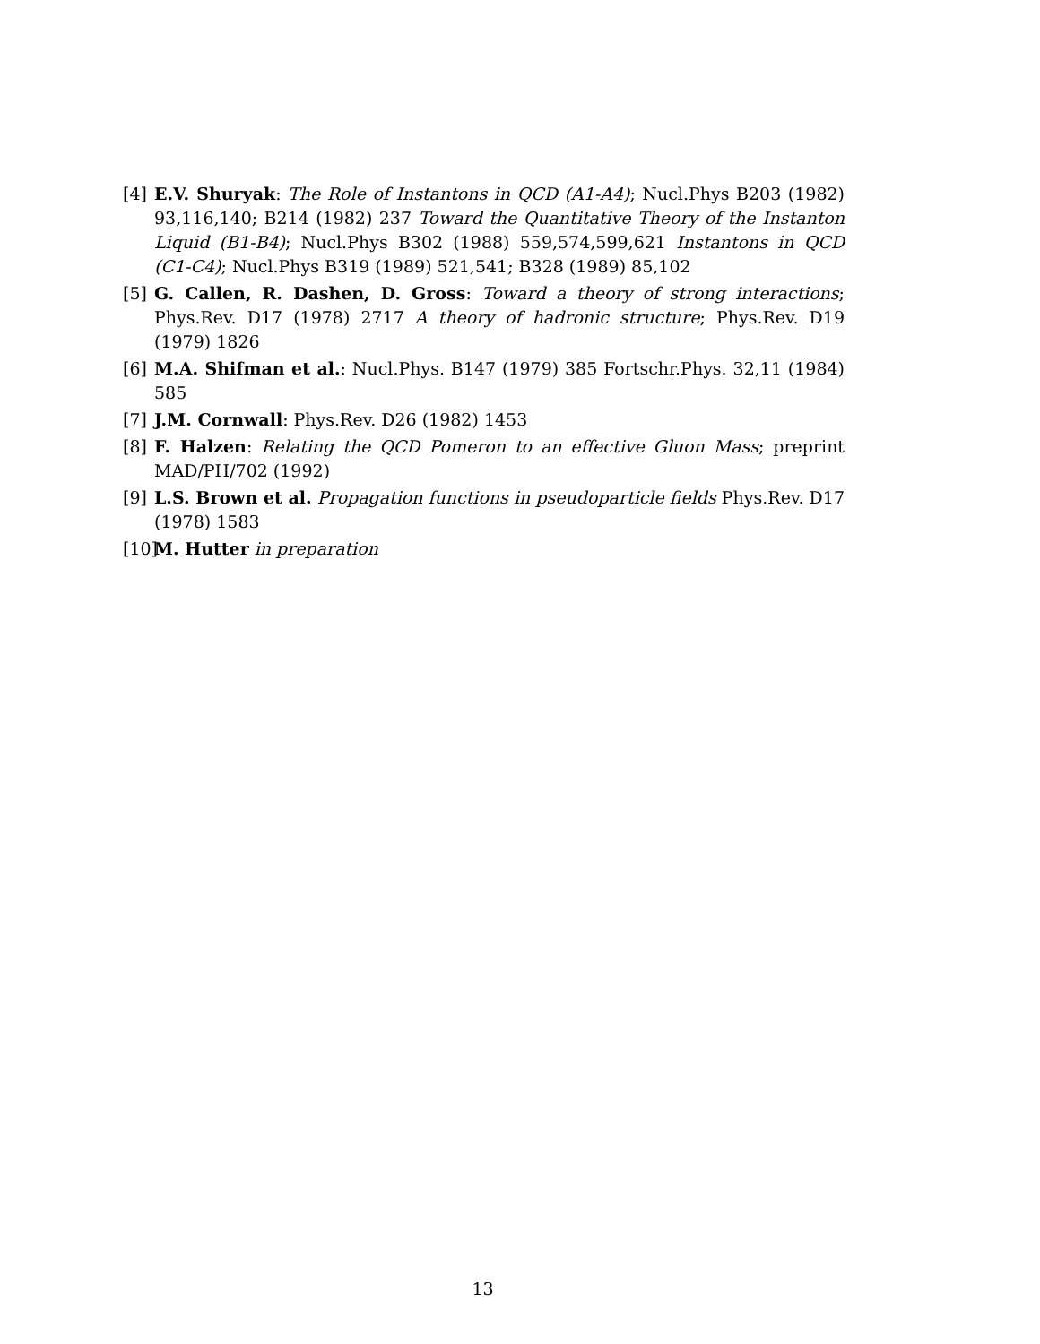[4] E.V. Shuryak: The Role of Instantons in QCD (A1-A4); Nucl.Phys B203 (1982) 93,116,140; B214 (1982) 237 Toward the Quantitative Theory of the Instanton Liquid (B1-B4); Nucl.Phys B302 (1988) 559,574,599,621 Instantons in QCD (C1-C4); Nucl.Phys B319 (1989) 521,541; B328 (1989) 85,102
[5] G. Callen, R. Dashen, D. Gross: Toward a theory of strong interactions; Phys.Rev. D17 (1978) 2717 A theory of hadronic structure; Phys.Rev. D19 (1979) 1826
[6] M.A. Shifman et al.: Nucl.Phys. B147 (1979) 385 Fortschr.Phys. 32,11 (1984) 585
[7] J.M. Cornwall: Phys.Rev. D26 (1982) 1453
[8] F. Halzen: Relating the QCD Pomeron to an effective Gluon Mass; preprint MAD/PH/702 (1992)
[9] L.S. Brown et al. Propagation functions in pseudoparticle fields Phys.Rev. D17 (1978) 1583
[10] M. Hutter in preparation
13